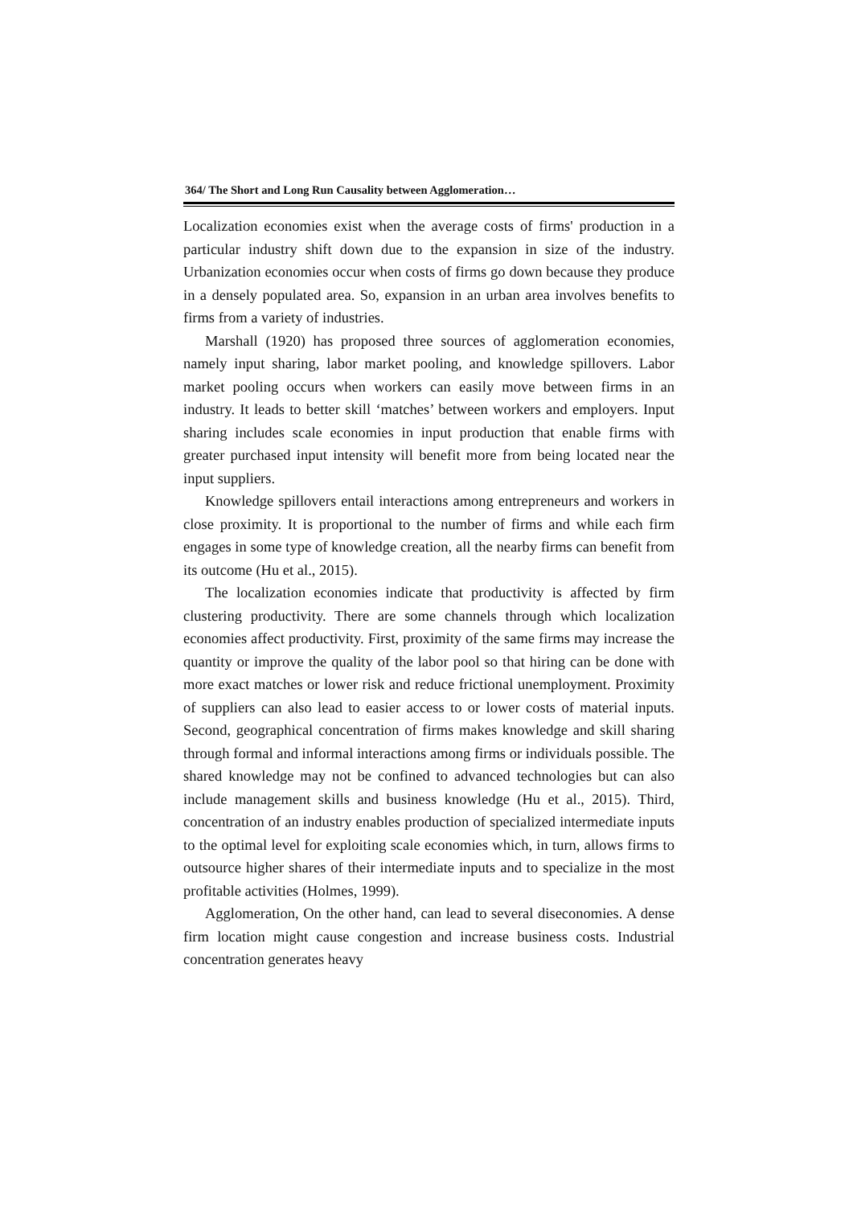364/ The Short and Long Run Causality between Agglomeration…
Localization economies exist when the average costs of firms' production in a particular industry shift down due to the expansion in size of the industry. Urbanization economies occur when costs of firms go down because they produce in a densely populated area. So, expansion in an urban area involves benefits to firms from a variety of industries.
Marshall (1920) has proposed three sources of agglomeration economies, namely input sharing, labor market pooling, and knowledge spillovers. Labor market pooling occurs when workers can easily move between firms in an industry. It leads to better skill ‘matches’ between workers and employers. Input sharing includes scale economies in input production that enable firms with greater purchased input intensity will benefit more from being located near the input suppliers.
Knowledge spillovers entail interactions among entrepreneurs and workers in close proximity. It is proportional to the number of firms and while each firm engages in some type of knowledge creation, all the nearby firms can benefit from its outcome (Hu et al., 2015).
The localization economies indicate that productivity is affected by firm clustering productivity. There are some channels through which localization economies affect productivity. First, proximity of the same firms may increase the quantity or improve the quality of the labor pool so that hiring can be done with more exact matches or lower risk and reduce frictional unemployment. Proximity of suppliers can also lead to easier access to or lower costs of material inputs. Second, geographical concentration of firms makes knowledge and skill sharing through formal and informal interactions among firms or individuals possible. The shared knowledge may not be confined to advanced technologies but can also include management skills and business knowledge (Hu et al., 2015). Third, concentration of an industry enables production of specialized intermediate inputs to the optimal level for exploiting scale economies which, in turn, allows firms to outsource higher shares of their intermediate inputs and to specialize in the most profitable activities (Holmes, 1999).
Agglomeration, On the other hand, can lead to several diseconomies. A dense firm location might cause congestion and increase business costs. Industrial concentration generates heavy